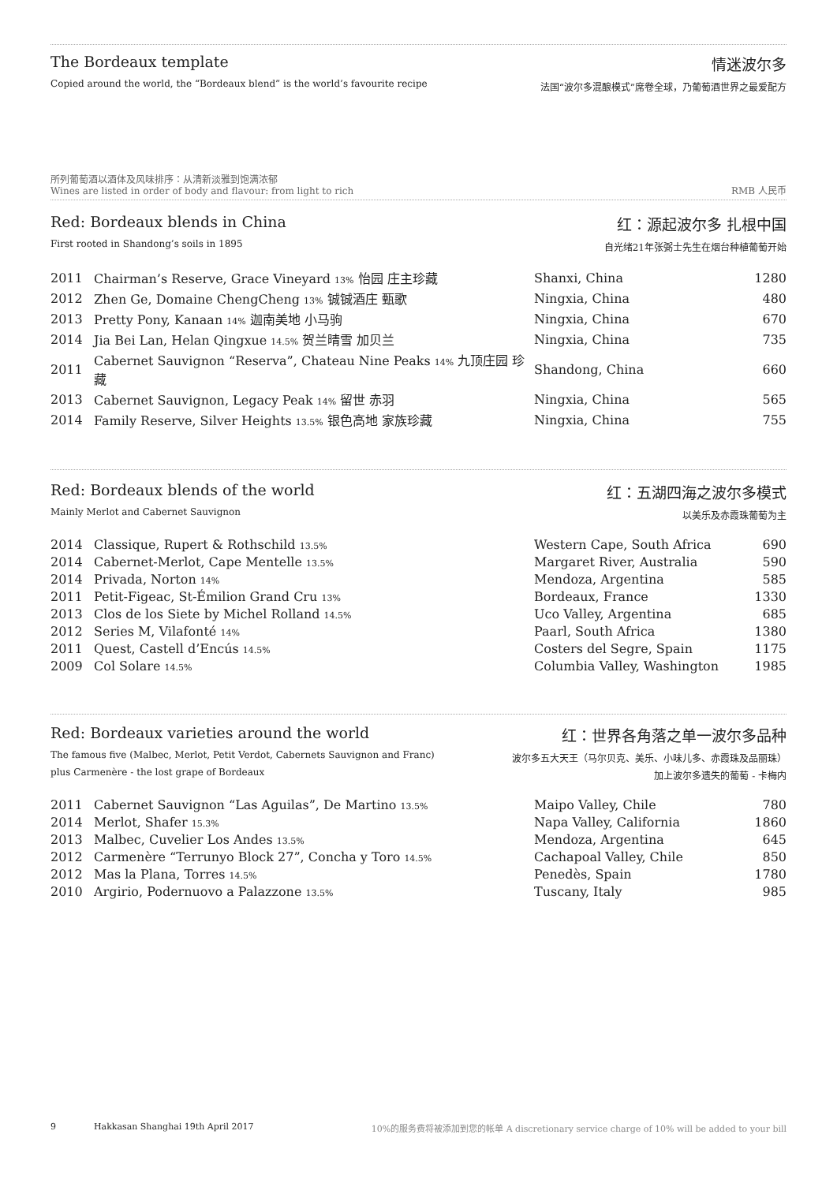The Bordeaux template
Copied around the world, the “Bordeaux blend” is the world’s favourite recipe
情迷波尔多
法国“波尔多混酿模式”席卷全球，乃葡萄酒世界之最爱配方
所列葡萄酒以酒体及风味排序：从清新淡雅到饱满浓郁
Wines are listed in order of body and flavour: from light to rich
RMB 人民币
Red: Bordeaux blends in China
First rooted in Shandong’s soils in 1895
红：源起波尔多 扎根中国
自光绪21年张弼士先生在烟台种植葡萄开始
| 2011 | Chairman’s Reserve, Grace Vineyard 13% 怡园 庄主珍藏 | Shanxi, China | 1280 |
| 2012 | Zhen Ge, Domaine ChengCheng 13% 铖铖酒庄 甄歌 | Ningxia, China | 480 |
| 2013 | Pretty Pony, Kanaan 14% 迦南美地 小马驹 | Ningxia, China | 670 |
| 2014 | Jia Bei Lan, Helan Qingxue 14.5% 贺兰晴雪 加贝兰 | Ningxia, China | 735 |
| 2011 | Cabernet Sauvignon “Reserva”, Chateau Nine Peaks 14% 九顶庄园 珍藏 | Shandong, China | 660 |
| 2013 | Cabernet Sauvignon, Legacy Peak 14% 留世 赤羽 | Ningxia, China | 565 |
| 2014 | Family Reserve, Silver Heights 13.5% 银色高地 家族珍藏 | Ningxia, China | 755 |
Red: Bordeaux blends of the world
Mainly Merlot and Cabernet Sauvignon
红：五湖四海之波尔多模式
以美乐及赤霞珠葡萄为主
| 2014 | Classique, Rupert & Rothschild 13.5% | Western Cape, South Africa | 690 |
| 2014 | Cabernet-Merlot, Cape Mentelle 13.5% | Margaret River, Australia | 590 |
| 2014 | Privada, Norton 14% | Mendoza, Argentina | 585 |
| 2011 | Petit-Figeac, St-Émilion Grand Cru 13% | Bordeaux, France | 1330 |
| 2013 | Clos de los Siete by Michel Rolland 14.5% | Uco Valley, Argentina | 685 |
| 2012 | Series M, Vilafonté 14% | Paarl, South Africa | 1380 |
| 2011 | Quest, Castell d’Encús 14.5% | Costers del Segre, Spain | 1175 |
| 2009 | Col Solare 14.5% | Columbia Valley, Washington | 1985 |
Red: Bordeaux varieties around the world
The famous five (Malbec, Merlot, Petit Verdot, Cabernets Sauvignon and Franc)
plus Carmenère - the lost grape of Bordeaux
红：世界各角落之单一波尔多品种
波尔多五大天王（马尔贝克、美乐、小味儿多、赤霞珠及品丽珠）
加上波尔多遗失的葡萄 - 卡梅内
| 2011 | Cabernet Sauvignon “Las Aguilas”, De Martino 13.5% | Maipo Valley, Chile | 780 |
| 2014 | Merlot, Shafer 15.3% | Napa Valley, California | 1860 |
| 2013 | Malbec, Cuvelier Los Andes 13.5% | Mendoza, Argentina | 645 |
| 2012 | Carmenère “Terrunyo Block 27”, Concha y Toro 14.5% | Cachapoal Valley, Chile | 850 |
| 2012 | Mas la Plana, Torres 14.5% | Penedès, Spain | 1780 |
| 2010 | Argirio, Podernuovo a Palazzone 13.5% | Tuscany, Italy | 985 |
9 Hakkasan Shanghai 19th April 2017 10%的服务费将被添加到您的帐单 A discretionary service charge of 10% will be added to your bill